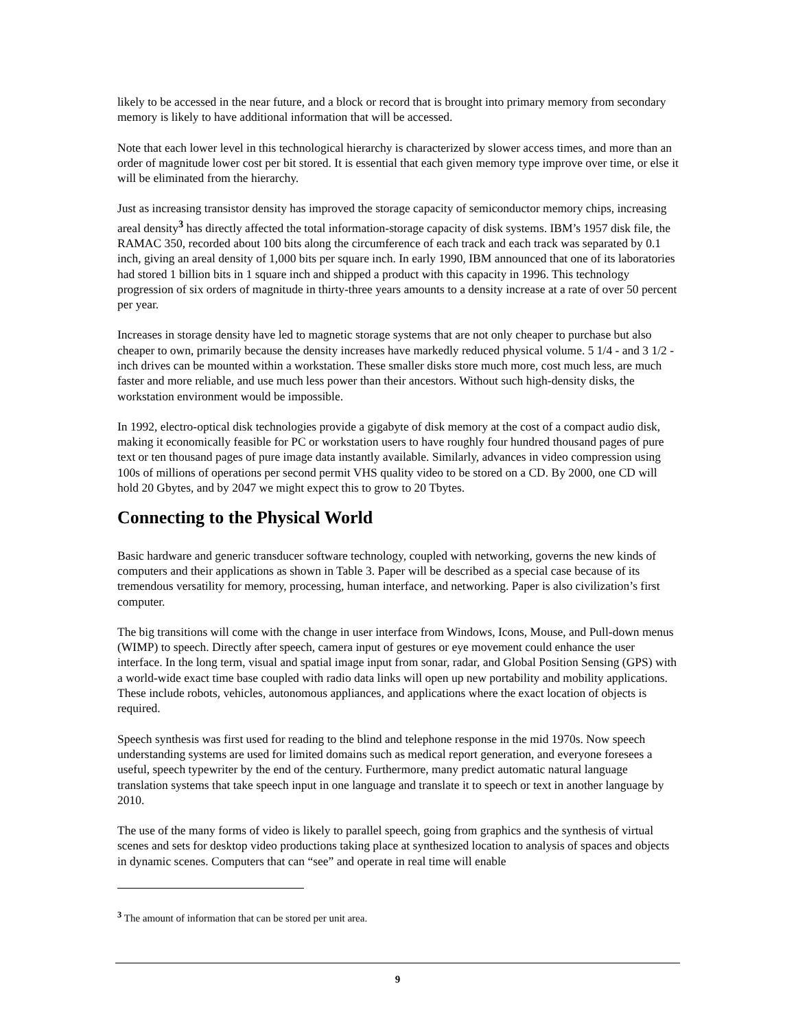likely to be accessed in the near future, and a block or record that is brought into primary memory from secondary memory is likely to have additional information that will be accessed.
Note that each lower level in this technological hierarchy is characterized by slower access times, and more than an order of magnitude lower cost per bit stored. It is essential that each given memory type improve over time, or else it will be eliminated from the hierarchy.
Just as increasing transistor density has improved the storage capacity of semiconductor memory chips, increasing areal density<sup>3</sup> has directly affected the total information-storage capacity of disk systems. IBM’s 1957 disk file, the RAMAC 350, recorded about 100 bits along the circumference of each track and each track was separated by 0.1 inch, giving an areal density of 1,000 bits per square inch. In early 1990, IBM announced that one of its laboratories had stored 1 billion bits in 1 square inch and shipped a product with this capacity in 1996. This technology progression of six orders of magnitude in thirty-three years amounts to a density increase at a rate of over 50 percent per year.
Increases in storage density have led to magnetic storage systems that are not only cheaper to purchase but also cheaper to own, primarily because the density increases have markedly reduced physical volume. 5 1/4 - and 3 1/2 -inch drives can be mounted within a workstation. These smaller disks store much more, cost much less, are much faster and more reliable, and use much less power than their ancestors. Without such high-density disks, the workstation environment would be impossible.
In 1992, electro-optical disk technologies provide a gigabyte of disk memory at the cost of a compact audio disk, making it economically feasible for PC or workstation users to have roughly four hundred thousand pages of pure text or ten thousand pages of pure image data instantly available. Similarly, advances in video compression using 100s of millions of operations per second permit VHS quality video to be stored on a CD. By 2000, one CD will hold 20 Gbytes, and by 2047 we might expect this to grow to 20 Tbytes.
Connecting to the Physical World
Basic hardware and generic transducer software technology, coupled with networking, governs the new kinds of computers and their applications as shown in Table 3. Paper will be described as a special case because of its tremendous versatility for memory, processing, human interface, and networking. Paper is also civilization’s first computer.
The big transitions will come with the change in user interface from Windows, Icons, Mouse, and Pull-down menus (WIMP) to speech. Directly after speech, camera input of gestures or eye movement could enhance the user interface. In the long term, visual and spatial image input from sonar, radar, and Global Position Sensing (GPS) with a world-wide exact time base coupled with radio data links will open up new portability and mobility applications. These include robots, vehicles, autonomous appliances, and applications where the exact location of objects is required.
Speech synthesis was first used for reading to the blind and telephone response in the mid 1970s. Now speech understanding systems are used for limited domains such as medical report generation, and everyone foresees a useful, speech typewriter by the end of the century. Furthermore, many predict automatic natural language translation systems that take speech input in one language and translate it to speech or text in another language by 2010.
The use of the many forms of video is likely to parallel speech, going from graphics and the synthesis of virtual scenes and sets for desktop video productions taking place at synthesized location to analysis of spaces and objects in dynamic scenes. Computers that can “see” and operate in real time will enable
<sup>3</sup> The amount of information that can be stored per unit area.
9